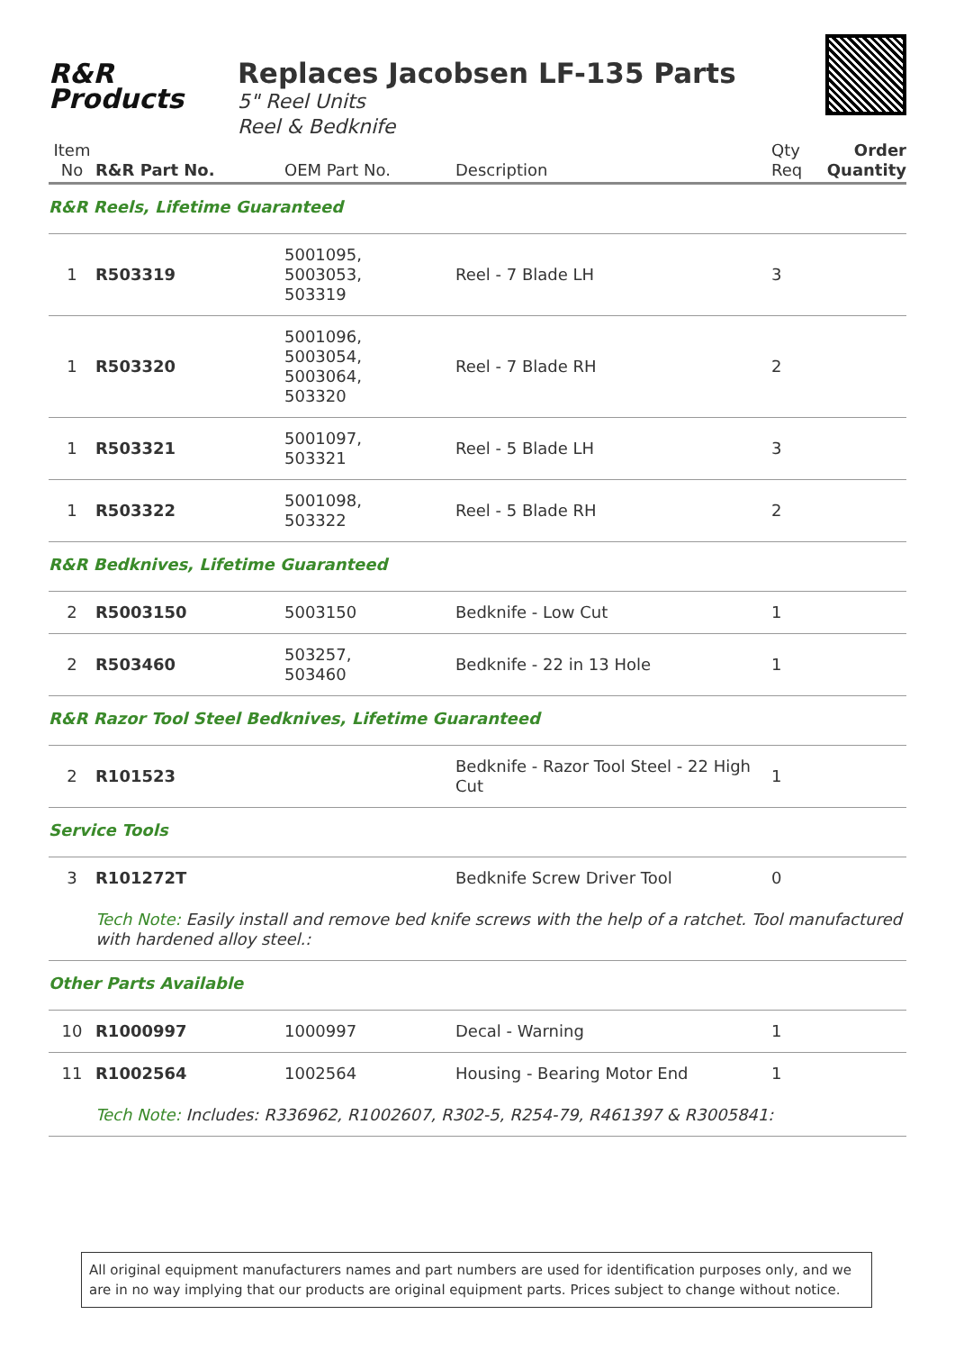R&R
Products
Replaces Jacobsen LF-135 Parts
5" Reel Units
Reel & Bedknife
| Item No | R&R Part No. | OEM Part No. | Description | Qty Req | Order Quantity |
| --- | --- | --- | --- | --- | --- |
| R&R Reels, Lifetime Guaranteed | | | | | |
| 1 | R503319 | 5001095, 5003053, 503319 | Reel - 7 Blade LH | 3 | |
| 1 | R503320 | 5001096, 5003054, 5003064, 503320 | Reel - 7 Blade RH | 2 | |
| 1 | R503321 | 5001097, 503321 | Reel - 5 Blade LH | 3 | |
| 1 | R503322 | 5001098, 503322 | Reel - 5 Blade RH | 2 | |
| R&R Bedknives, Lifetime Guaranteed | | | | | |
| 2 | R5003150 | 5003150 | Bedknife - Low Cut | 1 | |
| 2 | R503460 | 503257, 503460 | Bedknife - 22 in 13 Hole | 1 | |
| R&R Razor Tool Steel Bedknives, Lifetime Guaranteed | | | | | |
| 2 | R101523 | | Bedknife - Razor Tool Steel - 22 High Cut | 1 | |
| Service Tools | | | | | |
| 3 | R101272T | | Bedknife Screw Driver Tool | 0 | |
| | Tech Note: Easily install and remove bed knife screws with the help of a ratchet. Tool manufactured with hardened alloy steel.: | | | | |
| Other Parts Available | | | | | |
| 10 | R1000997 | 1000997 | Decal - Warning | 1 | |
| 11 | R1002564 | 1002564 | Housing - Bearing Motor End | 1 | |
| | Tech Note: Includes: R336962, R1002607, R302-5, R254-79, R461397 & R3005841: | | | | |
All original equipment manufacturers names and part numbers are used for identification purposes only, and we are in no way implying that our products are original equipment parts. Prices subject to change without notice.